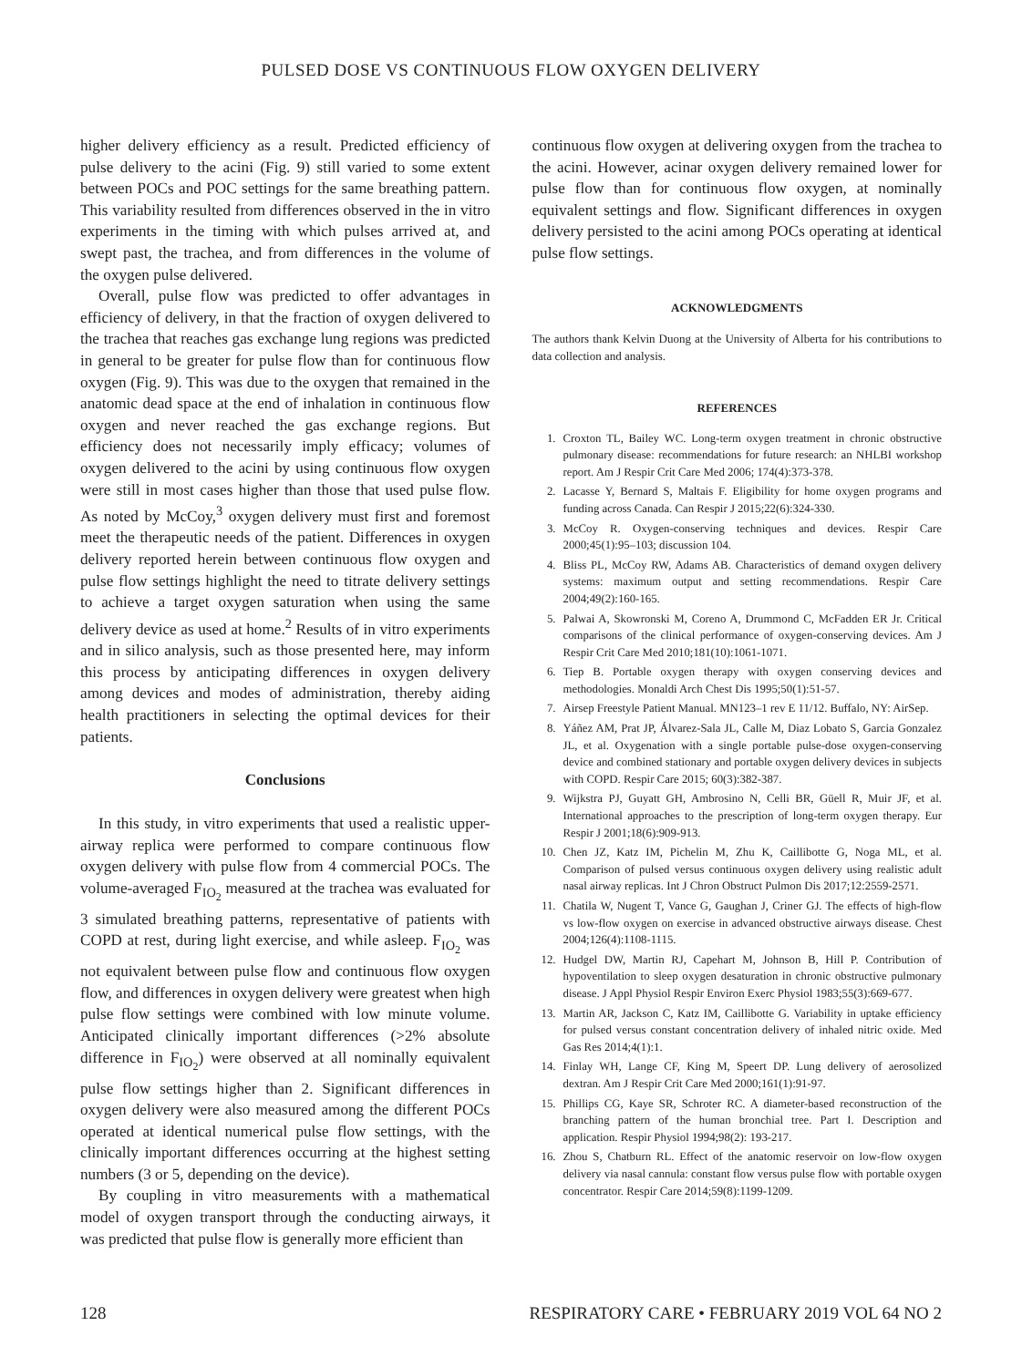PULSED DOSE VS CONTINUOUS FLOW OXYGEN DELIVERY
higher delivery efficiency as a result. Predicted efficiency of pulse delivery to the acini (Fig. 9) still varied to some extent between POCs and POC settings for the same breathing pattern. This variability resulted from differences observed in the in vitro experiments in the timing with which pulses arrived at, and swept past, the trachea, and from differences in the volume of the oxygen pulse delivered.
Overall, pulse flow was predicted to offer advantages in efficiency of delivery, in that the fraction of oxygen delivered to the trachea that reaches gas exchange lung regions was predicted in general to be greater for pulse flow than for continuous flow oxygen (Fig. 9). This was due to the oxygen that remained in the anatomic dead space at the end of inhalation in continuous flow oxygen and never reached the gas exchange regions. But efficiency does not necessarily imply efficacy; volumes of oxygen delivered to the acini by using continuous flow oxygen were still in most cases higher than those that used pulse flow. As noted by McCoy,<sup>3</sup> oxygen delivery must first and foremost meet the therapeutic needs of the patient. Differences in oxygen delivery reported herein between continuous flow oxygen and pulse flow settings highlight the need to titrate delivery settings to achieve a target oxygen saturation when using the same delivery device as used at home.<sup>2</sup> Results of in vitro experiments and in silico analysis, such as those presented here, may inform this process by anticipating differences in oxygen delivery among devices and modes of administration, thereby aiding health practitioners in selecting the optimal devices for their patients.
Conclusions
In this study, in vitro experiments that used a realistic upper-airway replica were performed to compare continuous flow oxygen delivery with pulse flow from 4 commercial POCs. The volume-averaged F<sub>IO<sub>2</sub></sub> measured at the trachea was evaluated for 3 simulated breathing patterns, representative of patients with COPD at rest, during light exercise, and while asleep. F<sub>IO<sub>2</sub></sub> was not equivalent between pulse flow and continuous flow oxygen flow, and differences in oxygen delivery were greatest when high pulse flow settings were combined with low minute volume. Anticipated clinically important differences (>2% absolute difference in F<sub>IO<sub>2</sub></sub>) were observed at all nominally equivalent pulse flow settings higher than 2. Significant differences in oxygen delivery were also measured among the different POCs operated at identical numerical pulse flow settings, with the clinically important differences occurring at the highest setting numbers (3 or 5, depending on the device).
By coupling in vitro measurements with a mathematical model of oxygen transport through the conducting airways, it was predicted that pulse flow is generally more efficient than
continuous flow oxygen at delivering oxygen from the trachea to the acini. However, acinar oxygen delivery remained lower for pulse flow than for continuous flow oxygen, at nominally equivalent settings and flow. Significant differences in oxygen delivery persisted to the acini among POCs operating at identical pulse flow settings.
ACKNOWLEDGMENTS
The authors thank Kelvin Duong at the University of Alberta for his contributions to data collection and analysis.
REFERENCES
1. Croxton TL, Bailey WC. Long-term oxygen treatment in chronic obstructive pulmonary disease: recommendations for future research: an NHLBI workshop report. Am J Respir Crit Care Med 2006; 174(4):373-378.
2. Lacasse Y, Bernard S, Maltais F. Eligibility for home oxygen programs and funding across Canada. Can Respir J 2015;22(6):324-330.
3. McCoy R. Oxygen-conserving techniques and devices. Respir Care 2000;45(1):95–103; discussion 104.
4. Bliss PL, McCoy RW, Adams AB. Characteristics of demand oxygen delivery systems: maximum output and setting recommendations. Respir Care 2004;49(2):160-165.
5. Palwai A, Skowronski M, Coreno A, Drummond C, McFadden ER Jr. Critical comparisons of the clinical performance of oxygen-conserving devices. Am J Respir Crit Care Med 2010;181(10):1061-1071.
6. Tiep B. Portable oxygen therapy with oxygen conserving devices and methodologies. Monaldi Arch Chest Dis 1995;50(1):51-57.
7. Airsep Freestyle Patient Manual. MN123–1 rev E 11/12. Buffalo, NY: AirSep.
8. Yáñez AM, Prat JP, Álvarez-Sala JL, Calle M, Diaz Lobato S, Garcia Gonzalez JL, et al. Oxygenation with a single portable pulse-dose oxygen-conserving device and combined stationary and portable oxygen delivery devices in subjects with COPD. Respir Care 2015; 60(3):382-387.
9. Wijkstra PJ, Guyatt GH, Ambrosino N, Celli BR, Güell R, Muir JF, et al. International approaches to the prescription of long-term oxygen therapy. Eur Respir J 2001;18(6):909-913.
10. Chen JZ, Katz IM, Pichelin M, Zhu K, Caillibotte G, Noga ML, et al. Comparison of pulsed versus continuous oxygen delivery using realistic adult nasal airway replicas. Int J Chron Obstruct Pulmon Dis 2017;12:2559-2571.
11. Chatila W, Nugent T, Vance G, Gaughan J, Criner GJ. The effects of high-flow vs low-flow oxygen on exercise in advanced obstructive airways disease. Chest 2004;126(4):1108-1115.
12. Hudgel DW, Martin RJ, Capehart M, Johnson B, Hill P. Contribution of hypoventilation to sleep oxygen desaturation in chronic obstructive pulmonary disease. J Appl Physiol Respir Environ Exerc Physiol 1983;55(3):669-677.
13. Martin AR, Jackson C, Katz IM, Caillibotte G. Variability in uptake efficiency for pulsed versus constant concentration delivery of inhaled nitric oxide. Med Gas Res 2014;4(1):1.
14. Finlay WH, Lange CF, King M, Speert DP. Lung delivery of aerosolized dextran. Am J Respir Crit Care Med 2000;161(1):91-97.
15. Phillips CG, Kaye SR, Schroter RC. A diameter-based reconstruction of the branching pattern of the human bronchial tree. Part I. Description and application. Respir Physiol 1994;98(2): 193-217.
16. Zhou S, Chatburn RL. Effect of the anatomic reservoir on low-flow oxygen delivery via nasal cannula: constant flow versus pulse flow with portable oxygen concentrator. Respir Care 2014;59(8):1199-1209.
128 RESPIRATORY CARE • FEBRUARY 2019 VOL 64 NO 2